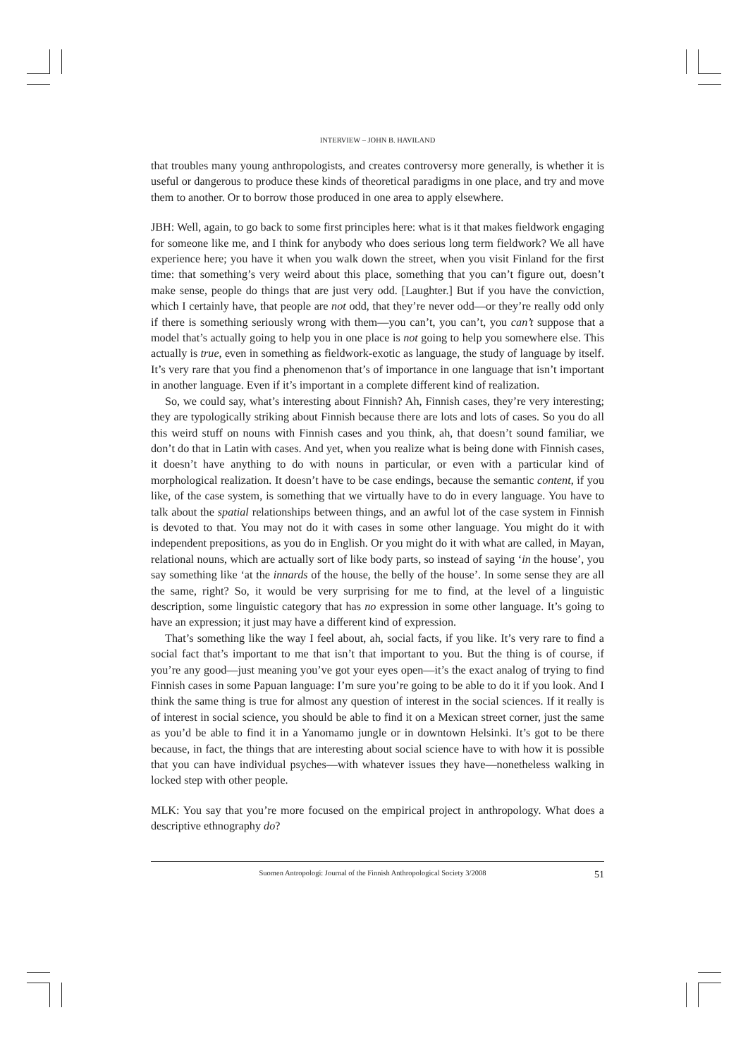INTERVIEW – JOHN B. HAVILAND
that troubles many young anthropologists, and creates controversy more generally, is whether it is useful or dangerous to produce these kinds of theoretical paradigms in one place, and try and move them to another. Or to borrow those produced in one area to apply elsewhere.
JBH: Well, again, to go back to some first principles here: what is it that makes fieldwork engaging for someone like me, and I think for anybody who does serious long term fieldwork? We all have experience here; you have it when you walk down the street, when you visit Finland for the first time: that something’s very weird about this place, something that you can’t figure out, doesn’t make sense, people do things that are just very odd. [Laughter.] But if you have the conviction, which I certainly have, that people are not odd, that they’re never odd—or they’re really odd only if there is something seriously wrong with them—you can’t, you can’t, you can’t suppose that a model that’s actually going to help you in one place is not going to help you somewhere else. This actually is true, even in something as fieldwork-exotic as language, the study of language by itself. It’s very rare that you find a phenomenon that’s of importance in one language that isn’t important in another language. Even if it’s important in a complete different kind of realization.
So, we could say, what’s interesting about Finnish? Ah, Finnish cases, they’re very interesting; they are typologically striking about Finnish because there are lots and lots of cases. So you do all this weird stuff on nouns with Finnish cases and you think, ah, that doesn’t sound familiar, we don’t do that in Latin with cases. And yet, when you realize what is being done with Finnish cases, it doesn’t have anything to do with nouns in particular, or even with a particular kind of morphological realization. It doesn’t have to be case endings, because the semantic content, if you like, of the case system, is something that we virtually have to do in every language. You have to talk about the spatial relationships between things, and an awful lot of the case system in Finnish is devoted to that. You may not do it with cases in some other language. You might do it with independent prepositions, as you do in English. Or you might do it with what are called, in Mayan, relational nouns, which are actually sort of like body parts, so instead of saying ‘in the house’, you say something like ‘at the innards of the house, the belly of the house’. In some sense they are all the same, right? So, it would be very surprising for me to find, at the level of a linguistic description, some linguistic category that has no expression in some other language. It’s going to have an expression; it just may have a different kind of expression.
That’s something like the way I feel about, ah, social facts, if you like. It’s very rare to find a social fact that’s important to me that isn’t that important to you. But the thing is of course, if you’re any good—just meaning you’ve got your eyes open—it’s the exact analog of trying to find Finnish cases in some Papuan language: I’m sure you’re going to be able to do it if you look. And I think the same thing is true for almost any question of interest in the social sciences. If it really is of interest in social science, you should be able to find it on a Mexican street corner, just the same as you’d be able to find it in a Yanomamo jungle or in downtown Helsinki. It’s got to be there because, in fact, the things that are interesting about social science have to with how it is possible that you can have individual psyches—with whatever issues they have—nonetheless walking in locked step with other people.
MLK: You say that you’re more focused on the empirical project in anthropology. What does a descriptive ethnography do?
Suomen Antropologi: Journal of the Finnish Anthropological Society 3/2008 51